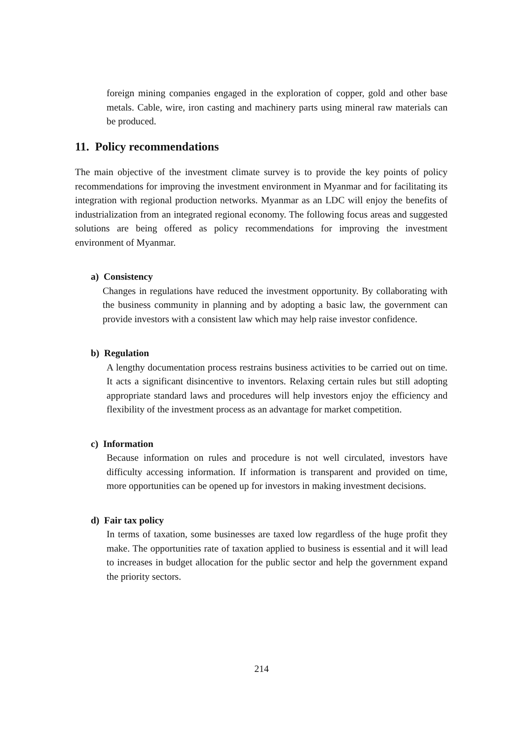foreign mining companies engaged in the exploration of copper, gold and other base metals. Cable, wire, iron casting and machinery parts using mineral raw materials can be produced.
11. Policy recommendations
The main objective of the investment climate survey is to provide the key points of policy recommendations for improving the investment environment in Myanmar and for facilitating its integration with regional production networks. Myanmar as an LDC will enjoy the benefits of industrialization from an integrated regional economy. The following focus areas and suggested solutions are being offered as policy recommendations for improving the investment environment of Myanmar.
a) Consistency
Changes in regulations have reduced the investment opportunity. By collaborating with the business community in planning and by adopting a basic law, the government can provide investors with a consistent law which may help raise investor confidence.
b) Regulation
A lengthy documentation process restrains business activities to be carried out on time. It acts a significant disincentive to inventors. Relaxing certain rules but still adopting appropriate standard laws and procedures will help investors enjoy the efficiency and flexibility of the investment process as an advantage for market competition.
c) Information
Because information on rules and procedure is not well circulated, investors have difficulty accessing information. If information is transparent and provided on time, more opportunities can be opened up for investors in making investment decisions.
d) Fair tax policy
In terms of taxation, some businesses are taxed low regardless of the huge profit they make. The opportunities rate of taxation applied to business is essential and it will lead to increases in budget allocation for the public sector and help the government expand the priority sectors.
214